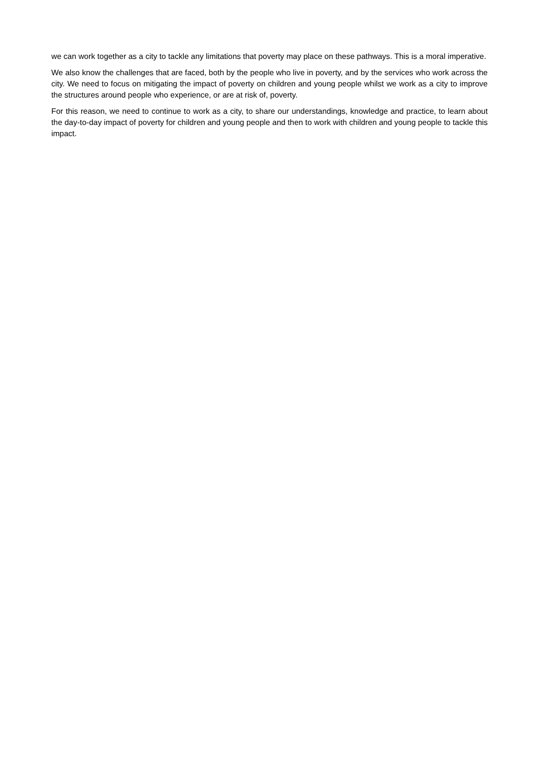we can work together as a city to tackle any limitations that poverty may place on these pathways. This is a moral imperative.
We also know the challenges that are faced, both by the people who live in poverty, and by the services who work across the city. We need to focus on mitigating the impact of poverty on children and young people whilst we work as a city to improve the structures around people who experience, or are at risk of, poverty.
For this reason, we need to continue to work as a city, to share our understandings, knowledge and practice, to learn about the day-to-day impact of poverty for children and young people and then to work with children and young people to tackle this impact.